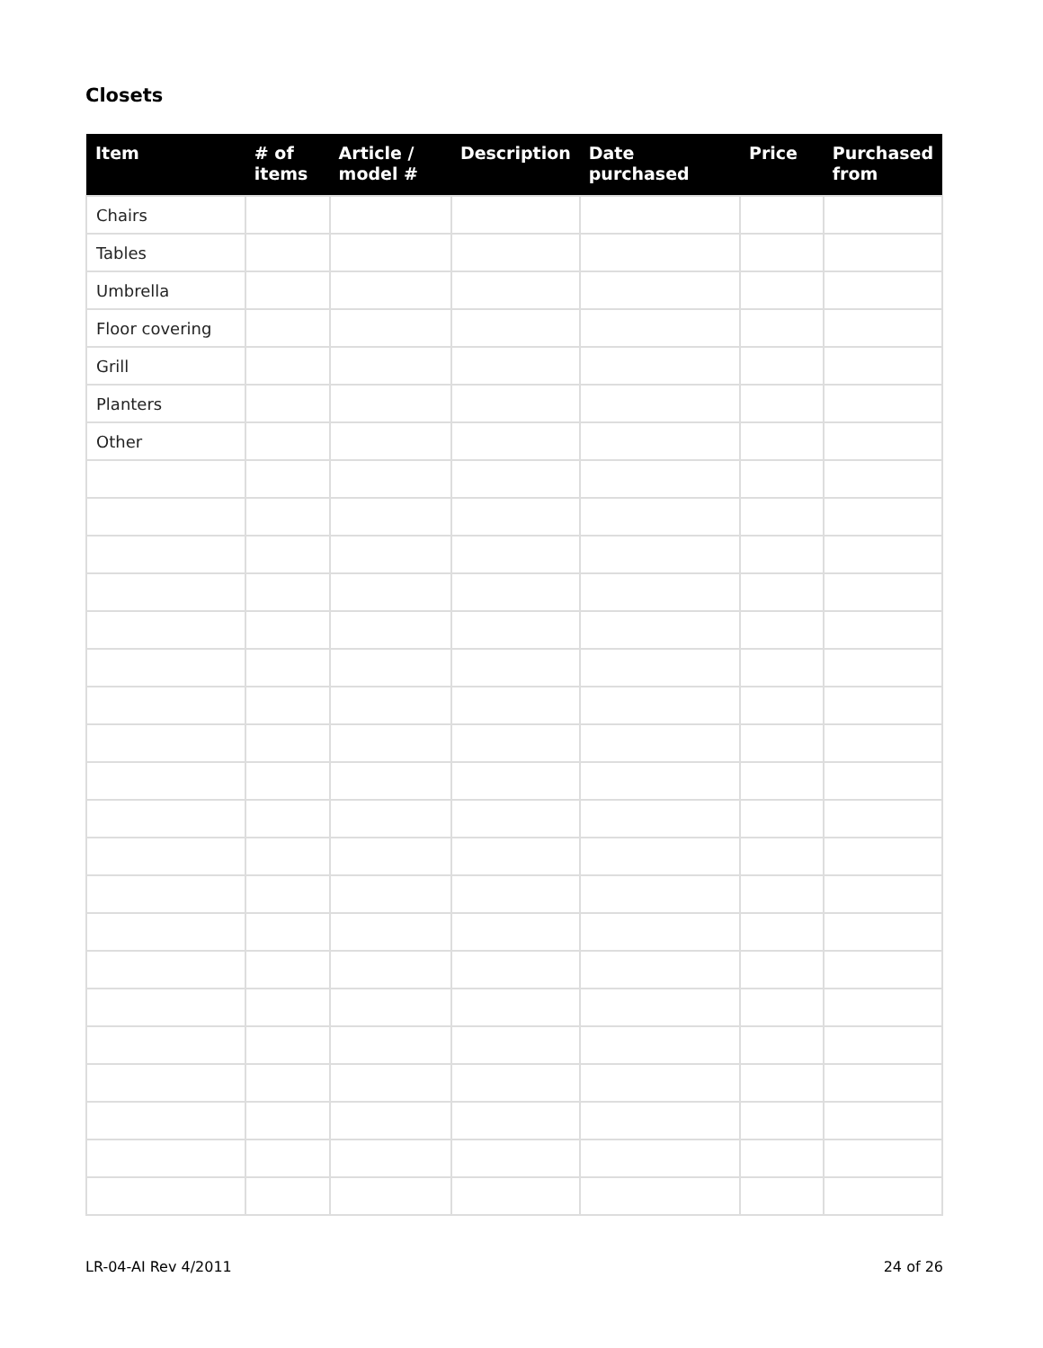Closets
| Item | # of items | Article / model # | Description | Date purchased | Price | Purchased from |
| --- | --- | --- | --- | --- | --- | --- |
| Chairs | | | | | | |
| Tables | | | | | | |
| Umbrella | | | | | | |
| Floor covering | | | | | | |
| Grill | | | | | | |
| Planters | | | | | | |
| Other | | | | | | |
LR-04-AI Rev 4/2011 24 of 26